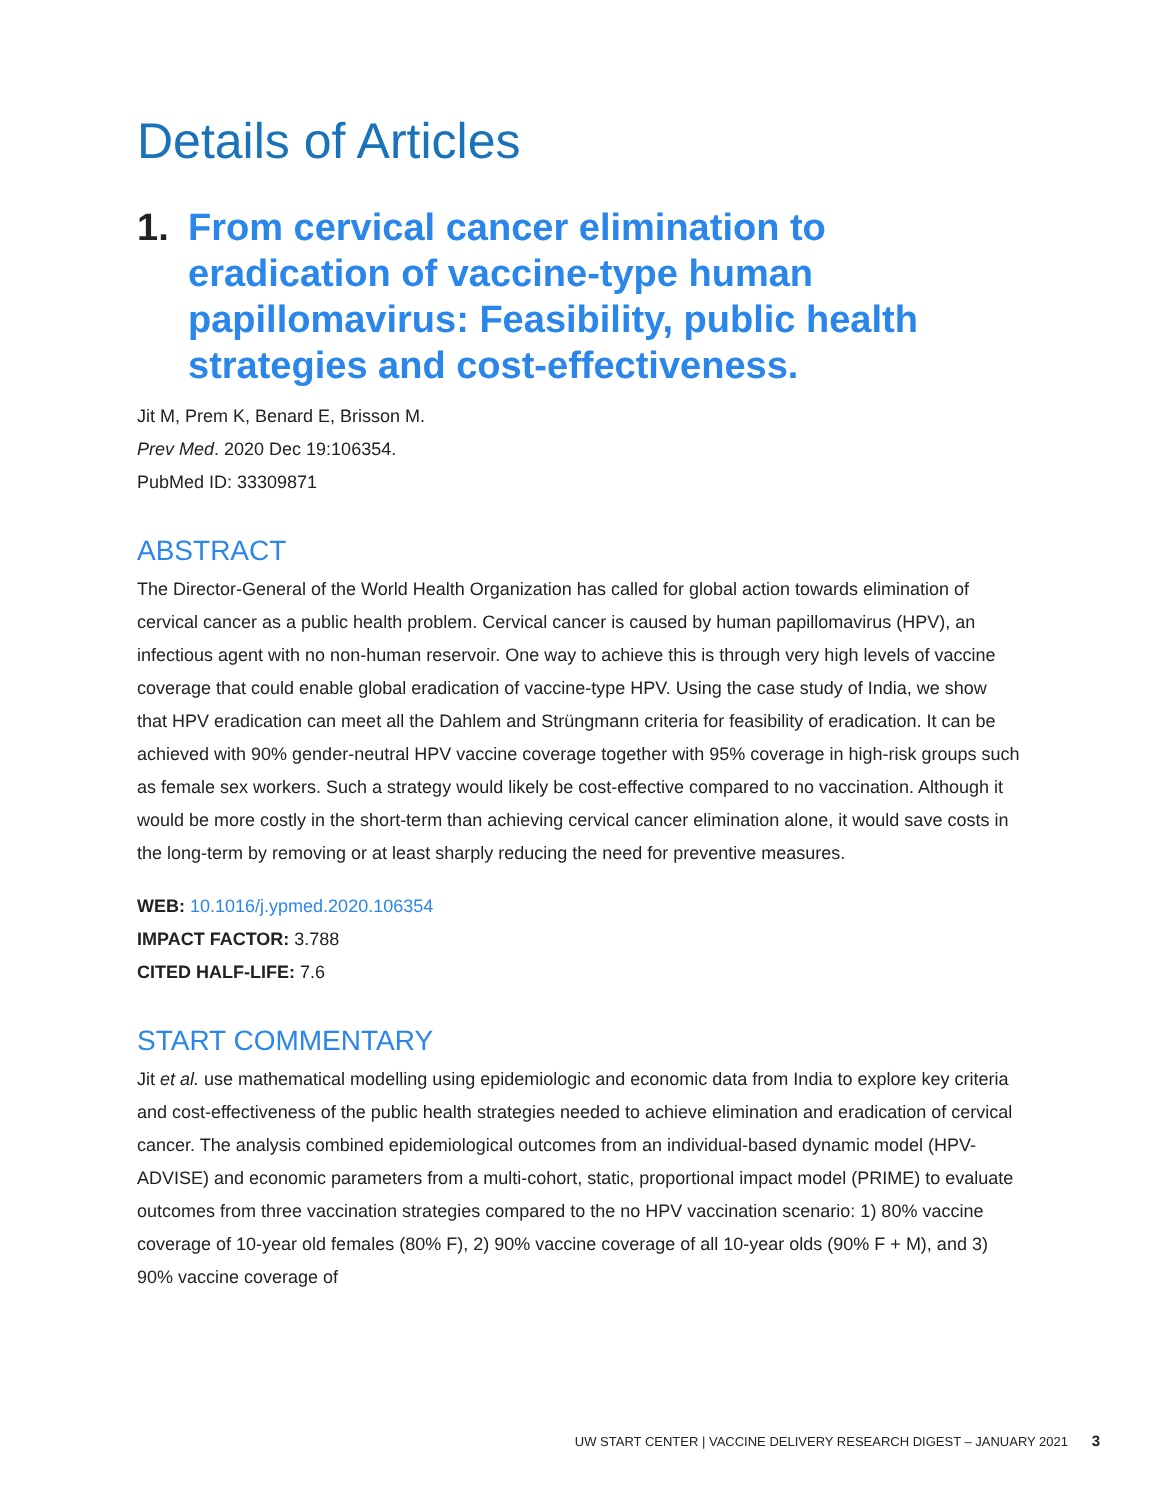Details of Articles
1. From cervical cancer elimination to eradication of vaccine-type human papillomavirus: Feasibility, public health strategies and cost-effectiveness.
Jit M, Prem K, Benard E, Brisson M.
Prev Med. 2020 Dec 19:106354.
PubMed ID: 33309871
ABSTRACT
The Director-General of the World Health Organization has called for global action towards elimination of cervical cancer as a public health problem. Cervical cancer is caused by human papillomavirus (HPV), an infectious agent with no non-human reservoir. One way to achieve this is through very high levels of vaccine coverage that could enable global eradication of vaccine-type HPV. Using the case study of India, we show that HPV eradication can meet all the Dahlem and Strüngmann criteria for feasibility of eradication. It can be achieved with 90% gender-neutral HPV vaccine coverage together with 95% coverage in high-risk groups such as female sex workers. Such a strategy would likely be cost-effective compared to no vaccination. Although it would be more costly in the short-term than achieving cervical cancer elimination alone, it would save costs in the long-term by removing or at least sharply reducing the need for preventive measures.
WEB: 10.1016/j.ypmed.2020.106354
IMPACT FACTOR: 3.788
CITED HALF-LIFE: 7.6
START COMMENTARY
Jit et al. use mathematical modelling using epidemiologic and economic data from India to explore key criteria and cost-effectiveness of the public health strategies needed to achieve elimination and eradication of cervical cancer. The analysis combined epidemiological outcomes from an individual-based dynamic model (HPV-ADVISE) and economic parameters from a multi-cohort, static, proportional impact model (PRIME) to evaluate outcomes from three vaccination strategies compared to the no HPV vaccination scenario: 1) 80% vaccine coverage of 10-year old females (80% F), 2) 90% vaccine coverage of all 10-year olds (90% F + M), and 3) 90% vaccine coverage of
UW START CENTER | VACCINE DELIVERY RESEARCH DIGEST – JANUARY 2021 3